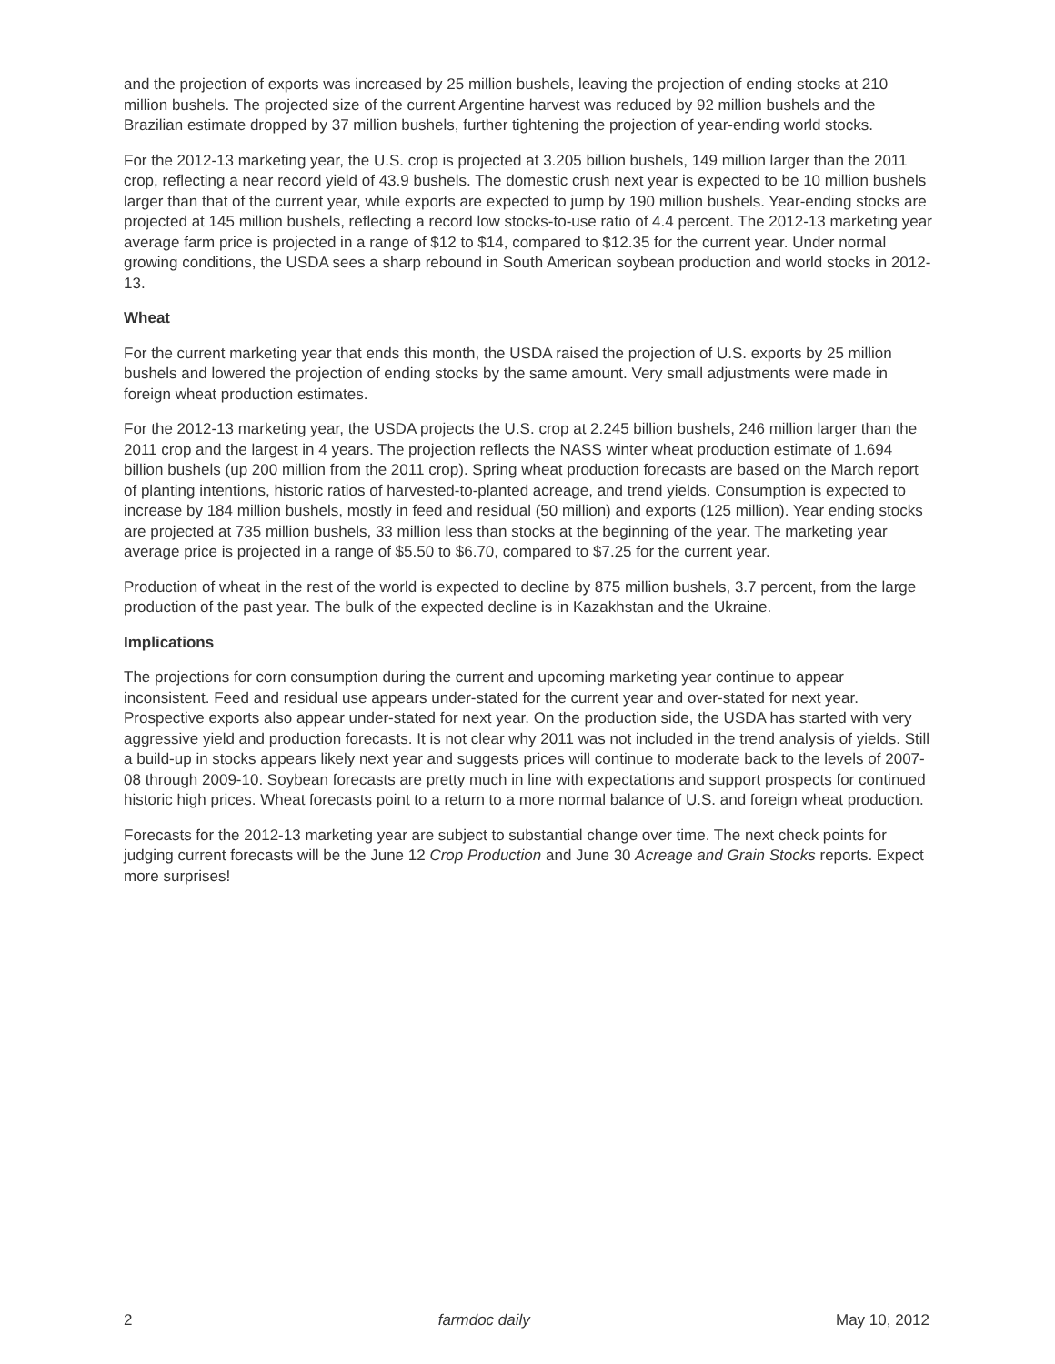and the projection of exports was increased by 25 million bushels, leaving the projection of ending stocks at 210 million bushels. The projected size of the current Argentine harvest was reduced by 92 million bushels and the Brazilian estimate dropped by 37 million bushels, further tightening the projection of year-ending world stocks.
For the 2012-13 marketing year, the U.S. crop is projected at 3.205 billion bushels, 149 million larger than the 2011 crop, reflecting a near record yield of 43.9 bushels. The domestic crush next year is expected to be 10 million bushels larger than that of the current year, while exports are expected to jump by 190 million bushels. Year-ending stocks are projected at 145 million bushels, reflecting a record low stocks-to-use ratio of 4.4 percent. The 2012-13 marketing year average farm price is projected in a range of $12 to $14, compared to $12.35 for the current year. Under normal growing conditions, the USDA sees a sharp rebound in South American soybean production and world stocks in 2012-13.
Wheat
For the current marketing year that ends this month, the USDA raised the projection of U.S. exports by 25 million bushels and lowered the projection of ending stocks by the same amount. Very small adjustments were made in foreign wheat production estimates.
For the 2012-13 marketing year, the USDA projects the U.S. crop at 2.245 billion bushels, 246 million larger than the 2011 crop and the largest in 4 years. The projection reflects the NASS winter wheat production estimate of 1.694 billion bushels (up 200 million from the 2011 crop). Spring wheat production forecasts are based on the March report of planting intentions, historic ratios of harvested-to-planted acreage, and trend yields. Consumption is expected to increase by 184 million bushels, mostly in feed and residual (50 million) and exports (125 million). Year ending stocks are projected at 735 million bushels, 33 million less than stocks at the beginning of the year. The marketing year average price is projected in a range of $5.50 to $6.70, compared to $7.25 for the current year.
Production of wheat in the rest of the world is expected to decline by 875 million bushels, 3.7 percent, from the large production of the past year. The bulk of the expected decline is in Kazakhstan and the Ukraine.
Implications
The projections for corn consumption during the current and upcoming marketing year continue to appear inconsistent. Feed and residual use appears under-stated for the current year and over-stated for next year. Prospective exports also appear under-stated for next year. On the production side, the USDA has started with very aggressive yield and production forecasts. It is not clear why 2011 was not included in the trend analysis of yields. Still a build-up in stocks appears likely next year and suggests prices will continue to moderate back to the levels of 2007-08 through 2009-10. Soybean forecasts are pretty much in line with expectations and support prospects for continued historic high prices. Wheat forecasts point to a return to a more normal balance of U.S. and foreign wheat production.
Forecasts for the 2012-13 marketing year are subject to substantial change over time. The next check points for judging current forecasts will be the June 12 Crop Production and June 30 Acreage and Grain Stocks reports. Expect more surprises!
2 farmdoc daily May 10, 2012